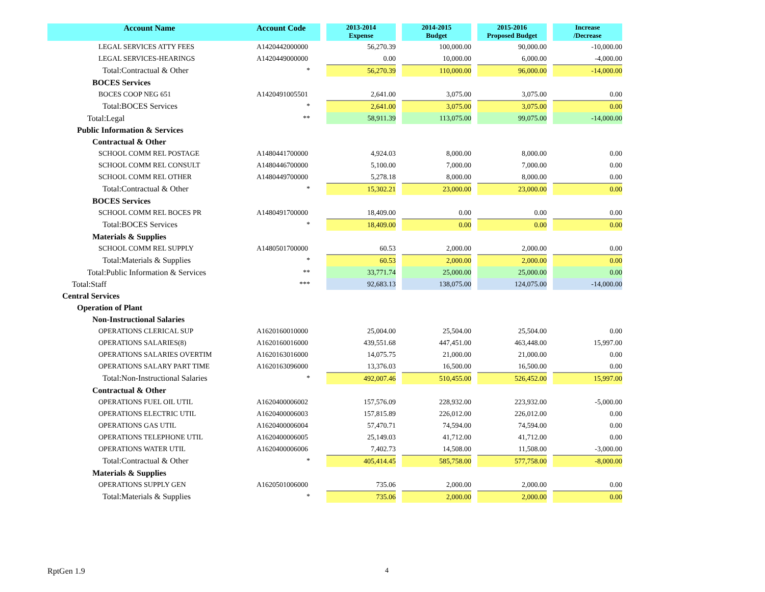| Account Name | Account Code | | 2013-2014 Expense | | 2014-2015 Budget | | 2015-2016 Proposed Budget | | Increase /Decrease |
| LEGAL SERVICES ATTY FEES | A1420442000000 | | 56,270.39 | | 100,000.00 | | 90,000.00 | | -10,000.00 |
| LEGAL SERVICES-HEARINGS | A1420449000000 | | 0.00 | | 10,000.00 | | 6,000.00 | | -4,000.00 |
| Total:Contractual & Other | * | | 56,270.39 | | 110,000.00 | | 96,000.00 | | -14,000.00 |
| BOCES Services | | | | | | | | | |
| BOCES COOP NEG 651 | A1420491005501 | | 2,641.00 | | 3,075.00 | | 3,075.00 | | 0.00 |
| Total:BOCES Services | * | | 2,641.00 | | 3,075.00 | | 3,075.00 | | 0.00 |
| Total:Legal | ** | | 58,911.39 | | 113,075.00 | | 99,075.00 | | -14,000.00 |
| Public Information & Services | | | | | | | | | |
| Contractual & Other | | | | | | | | | |
| SCHOOL COMM REL POSTAGE | A1480441700000 | | 4,924.03 | | 8,000.00 | | 8,000.00 | | 0.00 |
| SCHOOL COMM REL CONSULT | A1480446700000 | | 5,100.00 | | 7,000.00 | | 7,000.00 | | 0.00 |
| SCHOOL COMM REL OTHER | A1480449700000 | | 5,278.18 | | 8,000.00 | | 8,000.00 | | 0.00 |
| Total:Contractual & Other | * | | 15,302.21 | | 23,000.00 | | 23,000.00 | | 0.00 |
| BOCES Services | | | | | | | | | |
| SCHOOL COMM REL BOCES PR | A1480491700000 | | 18,409.00 | | 0.00 | | 0.00 | | 0.00 |
| Total:BOCES Services | * | | 18,409.00 | | 0.00 | | 0.00 | | 0.00 |
| Materials & Supplies | | | | | | | | | |
| SCHOOL COMM REL SUPPLY | A1480501700000 | | 60.53 | | 2,000.00 | | 2,000.00 | | 0.00 |
| Total:Materials & Supplies | * | | 60.53 | | 2,000.00 | | 2,000.00 | | 0.00 |
| Total:Public Information & Services | ** | | 33,771.74 | | 25,000.00 | | 25,000.00 | | 0.00 |
| Total:Staff | *** | | 92,683.13 | | 138,075.00 | | 124,075.00 | | -14,000.00 |
| Central Services | | | | | | | | | |
| Operation of Plant | | | | | | | | | |
| Non-Instructional Salaries | | | | | | | | | |
| OPERATIONS CLERICAL SUP | A1620160010000 | | 25,004.00 | | 25,504.00 | | 25,504.00 | | 0.00 |
| OPERATIONS SALARIES(8) | A1620160016000 | | 439,551.68 | | 447,451.00 | | 463,448.00 | | 15,997.00 |
| OPERATIONS SALARIES OVERTIM | A1620163016000 | | 14,075.75 | | 21,000.00 | | 21,000.00 | | 0.00 |
| OPERATIONS SALARY PART TIME | A1620163096000 | | 13,376.03 | | 16,500.00 | | 16,500.00 | | 0.00 |
| Total:Non-Instructional Salaries | * | | 492,007.46 | | 510,455.00 | | 526,452.00 | | 15,997.00 |
| Contractual & Other | | | | | | | | | |
| OPERATIONS FUEL OIL UTIL | A1620400006002 | | 157,576.09 | | 228,932.00 | | 223,932.00 | | -5,000.00 |
| OPERATIONS ELECTRIC UTIL | A1620400006003 | | 157,815.89 | | 226,012.00 | | 226,012.00 | | 0.00 |
| OPERATIONS GAS UTIL | A1620400006004 | | 57,470.71 | | 74,594.00 | | 74,594.00 | | 0.00 |
| OPERATIONS TELEPHONE UTIL | A1620400006005 | | 25,149.03 | | 41,712.00 | | 41,712.00 | | 0.00 |
| OPERATIONS WATER UTIL | A1620400006006 | | 7,402.73 | | 14,508.00 | | 11,508.00 | | -3,000.00 |
| Total:Contractual & Other | * | | 405,414.45 | | 585,758.00 | | 577,758.00 | | -8,000.00 |
| Materials & Supplies | | | | | | | | | |
| OPERATIONS SUPPLY GEN | A1620501006000 | | 735.06 | | 2,000.00 | | 2,000.00 | | 0.00 |
| Total:Materials & Supplies | * | | 735.06 | | 2,000.00 | | 2,000.00 | | 0.00 |
RptGen 1.9 4